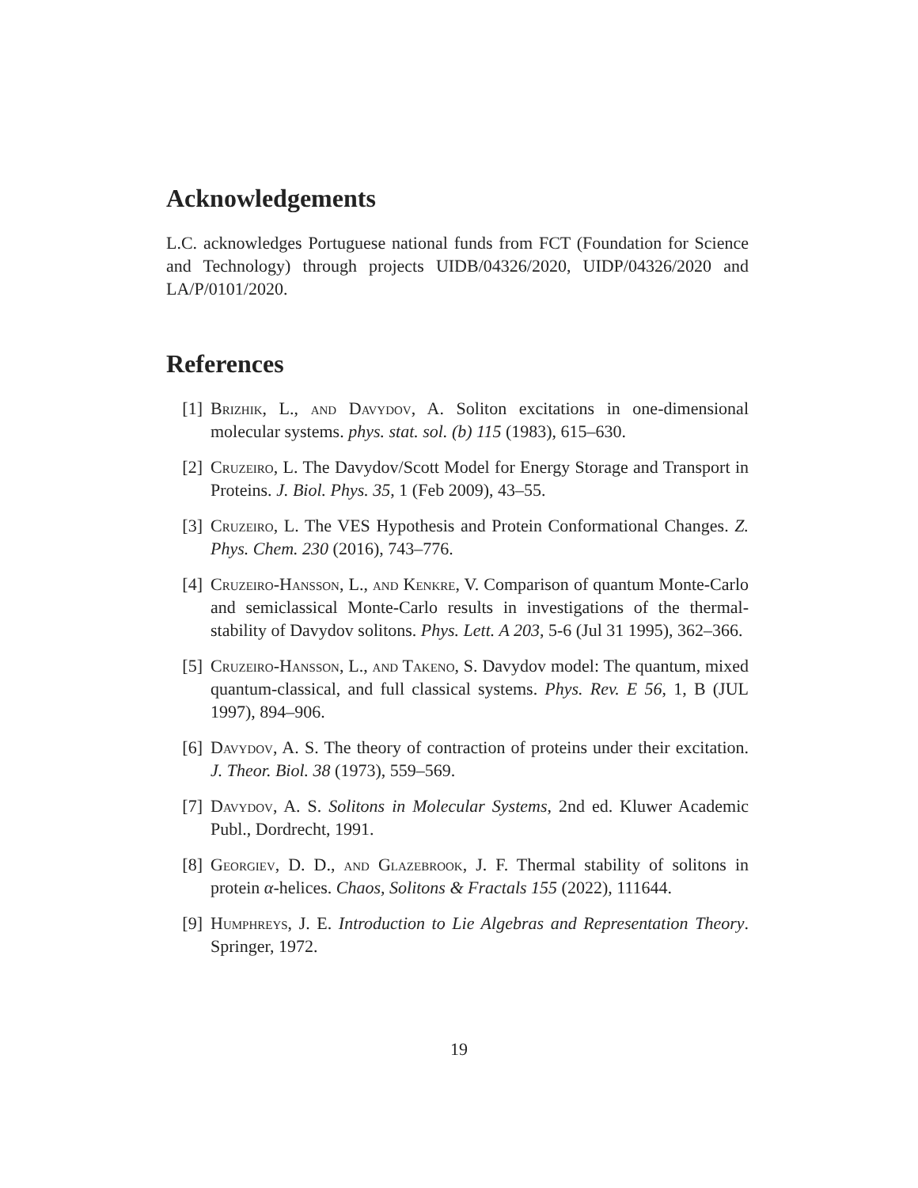Acknowledgements
L.C. acknowledges Portuguese national funds from FCT (Foundation for Science and Technology) through projects UIDB/04326/2020, UIDP/04326/2020 and LA/P/0101/2020.
References
[1] Brizhik, L., and Davydov, A. Soliton excitations in one-dimensional molecular systems. phys. stat. sol. (b) 115 (1983), 615–630.
[2] Cruzeiro, L. The Davydov/Scott Model for Energy Storage and Transport in Proteins. J. Biol. Phys. 35, 1 (Feb 2009), 43–55.
[3] Cruzeiro, L. The VES Hypothesis and Protein Conformational Changes. Z. Phys. Chem. 230 (2016), 743–776.
[4] Cruzeiro-Hansson, L., and Kenkre, V. Comparison of quantum Monte-Carlo and semiclassical Monte-Carlo results in investigations of the thermal-stability of Davydov solitons. Phys. Lett. A 203, 5-6 (Jul 31 1995), 362–366.
[5] Cruzeiro-Hansson, L., and Takeno, S. Davydov model: The quantum, mixed quantum-classical, and full classical systems. Phys. Rev. E 56, 1, B (JUL 1997), 894–906.
[6] Davydov, A. S. The theory of contraction of proteins under their excitation. J. Theor. Biol. 38 (1973), 559–569.
[7] Davydov, A. S. Solitons in Molecular Systems, 2nd ed. Kluwer Academic Publ., Dordrecht, 1991.
[8] Georgiev, D. D., and Glazebrook, J. F. Thermal stability of solitons in protein α-helices. Chaos, Solitons & Fractals 155 (2022), 111644.
[9] Humphreys, J. E. Introduction to Lie Algebras and Representation Theory. Springer, 1972.
19